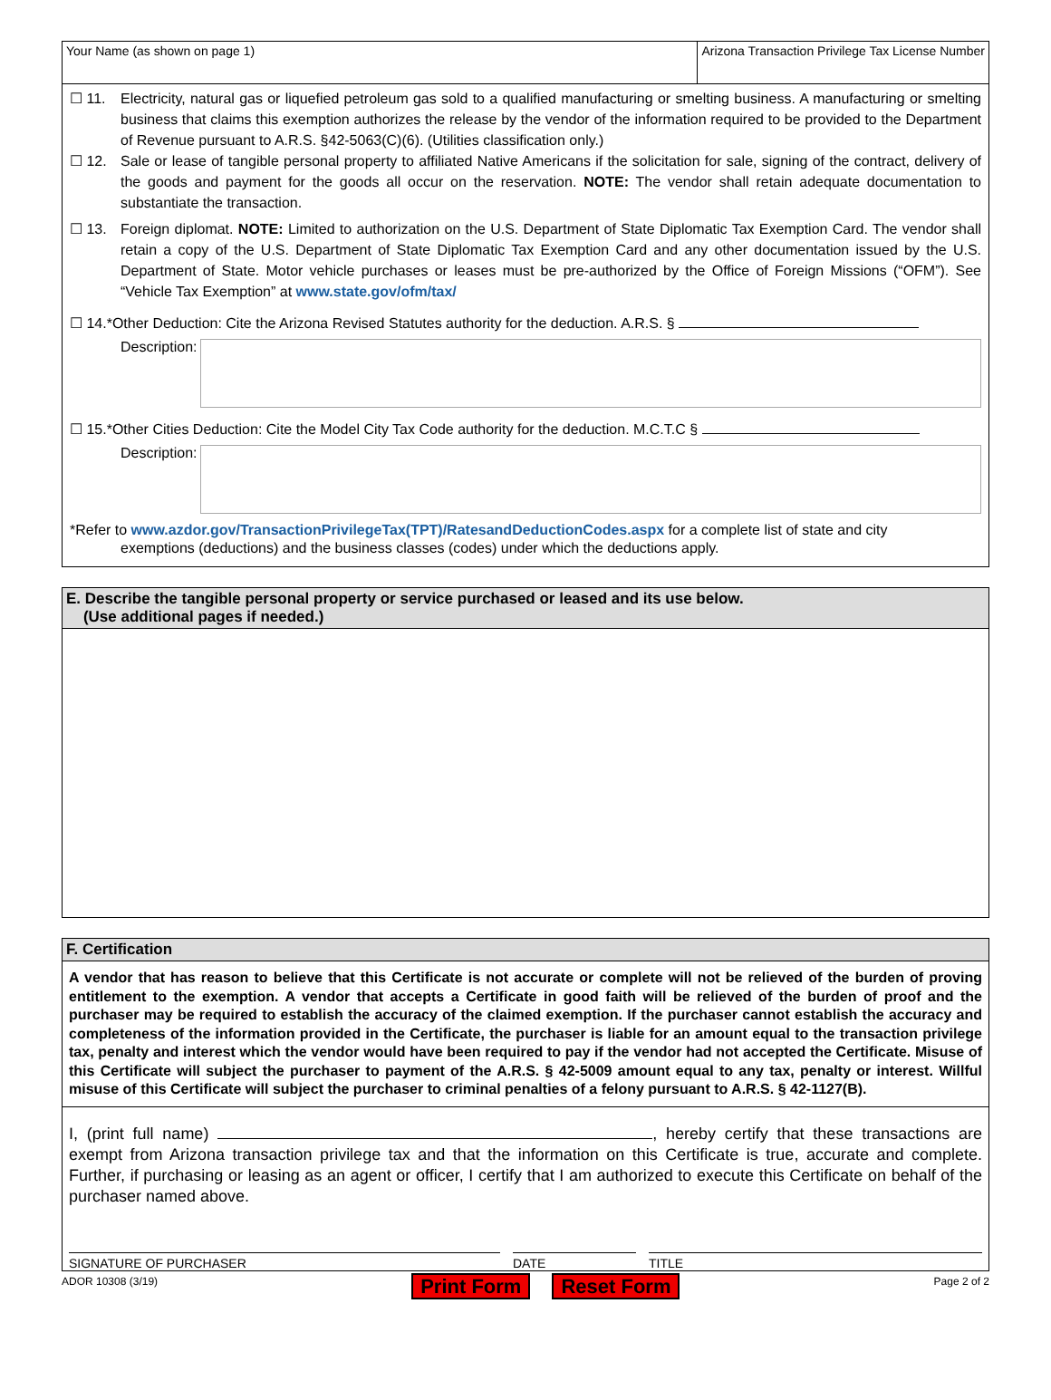Your Name (as shown on page 1) Arizona Transaction Privilege Tax License Number
☐ 11. Electricity, natural gas or liquefied petroleum gas sold to a qualified manufacturing or smelting business. A manufacturing or smelting business that claims this exemption authorizes the release by the vendor of the information required to be provided to the Department of Revenue pursuant to A.R.S. §42-5063(C)(6). (Utilities classification only.)
☐ 12. Sale or lease of tangible personal property to affiliated Native Americans if the solicitation for sale, signing of the contract, delivery of the goods and payment for the goods all occur on the reservation. NOTE: The vendor shall retain adequate documentation to substantiate the transaction.
☐ 13. Foreign diplomat. NOTE: Limited to authorization on the U.S. Department of State Diplomatic Tax Exemption Card. The vendor shall retain a copy of the U.S. Department of State Diplomatic Tax Exemption Card and any other documentation issued by the U.S. Department of State. Motor vehicle purchases or leases must be pre-authorized by the Office of Foreign Missions (“OFM”). See “Vehicle Tax Exemption” at www.state.gov/ofm/tax/
☐ 14.*Other Deduction: Cite the Arizona Revised Statutes authority for the deduction. A.R.S. §
Description:
☐ 15.*Other Cities Deduction: Cite the Model City Tax Code authority for the deduction. M.C.T.C §
Description:
*Refer to www.azdor.gov/TransactionPrivilegeTax(TPT)/RatesandDeductionCodes.aspx for a complete list of state and city
exemptions (deductions) and the business classes (codes) under which the deductions apply.
E. Describe the tangible personal property or service purchased or leased and its use below.
(Use additional pages if needed.)
F. Certification
A vendor that has reason to believe that this Certificate is not accurate or complete will not be relieved of the burden of proving entitlement to the exemption. A vendor that accepts a Certificate in good faith will be relieved of the burden of proof and the purchaser may be required to establish the accuracy of the claimed exemption. If the purchaser cannot establish the accuracy and completeness of the information provided in the Certificate, the purchaser is liable for an amount equal to the transaction privilege tax, penalty and interest which the vendor would have been required to pay if the vendor had not accepted the Certificate. Misuse of this Certificate will subject the purchaser to payment of the A.R.S. § 42-5009 amount equal to any tax, penalty or interest. Willful misuse of this Certificate will subject the purchaser to criminal penalties of a felony pursuant to A.R.S. § 42-1127(B).
I, (print full name) , hereby certify that these transactions are exempt from Arizona transaction privilege tax and that the information on this Certificate is true, accurate and complete. Further, if purchasing or leasing as an agent or officer, I certify that I am authorized to execute this Certificate on behalf of the purchaser named above.
SIGNATURE OF PURCHASER DATE TITLE
ADOR 10308 (3/19) Print Form Reset Form Page 2 of 2